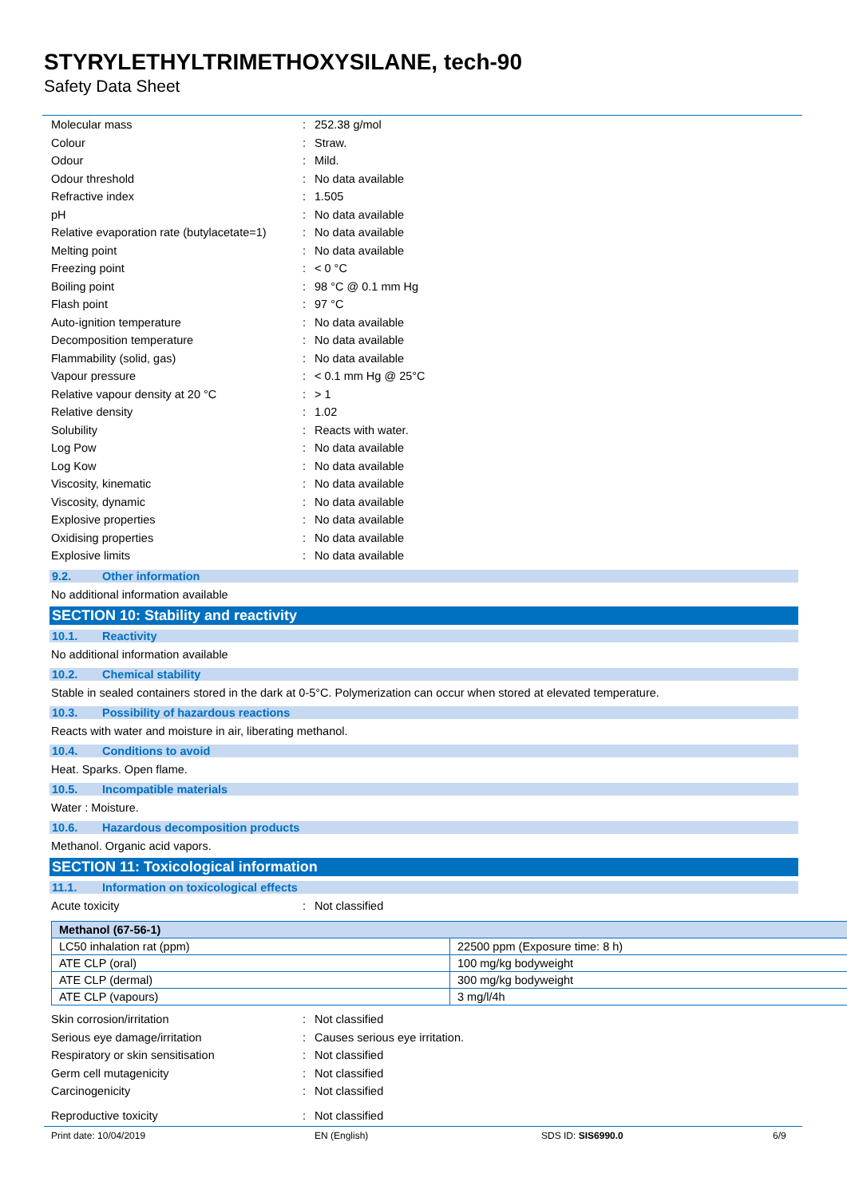STYRYLETHYLTRIMETHOXYSILANE, tech-90
Safety Data Sheet
Molecular mass: 252.38 g/mol
Colour: Straw.
Odour: Mild.
Odour threshold: No data available
Refractive index: 1.505
pH: No data available
Relative evaporation rate (butylacetate=1): No data available
Melting point: No data available
Freezing point: < 0 °C
Boiling point: 98 °C @ 0.1 mm Hg
Flash point: 97 °C
Auto-ignition temperature: No data available
Decomposition temperature: No data available
Flammability (solid, gas): No data available
Vapour pressure: < 0.1 mm Hg @ 25°C
Relative vapour density at 20 °C: > 1
Relative density: 1.02
Solubility: Reacts with water.
Log Pow: No data available
Log Kow: No data available
Viscosity, kinematic: No data available
Viscosity, dynamic: No data available
Explosive properties: No data available
Oxidising properties: No data available
Explosive limits: No data available
9.2. Other information
No additional information available
SECTION 10: Stability and reactivity
10.1. Reactivity
No additional information available
10.2. Chemical stability
Stable in sealed containers stored in the dark at 0-5°C. Polymerization can occur when stored at elevated temperature.
10.3. Possibility of hazardous reactions
Reacts with water and moisture in air, liberating methanol.
10.4. Conditions to avoid
Heat. Sparks. Open flame.
10.5. Incompatible materials
Water : Moisture.
10.6. Hazardous decomposition products
Methanol. Organic acid vapors.
SECTION 11: Toxicological information
11.1. Information on toxicological effects
Acute toxicity: Not classified
| Methanol (67-56-1) | |
| LC50 inhalation rat (ppm) | 22500 ppm (Exposure time: 8 h) |
| ATE CLP (oral) | 100 mg/kg bodyweight |
| ATE CLP (dermal) | 300 mg/kg bodyweight |
| ATE CLP (vapours) | 3 mg/l/4h |
Skin corrosion/irritation: Not classified
Serious eye damage/irritation: Causes serious eye irritation.
Respiratory or skin sensitisation: Not classified
Germ cell mutagenicity: Not classified
Carcinogenicity: Not classified
Reproductive toxicity: Not classified
Print date: 10/04/2019 EN (English) SDS ID: SIS6990.0 6/9